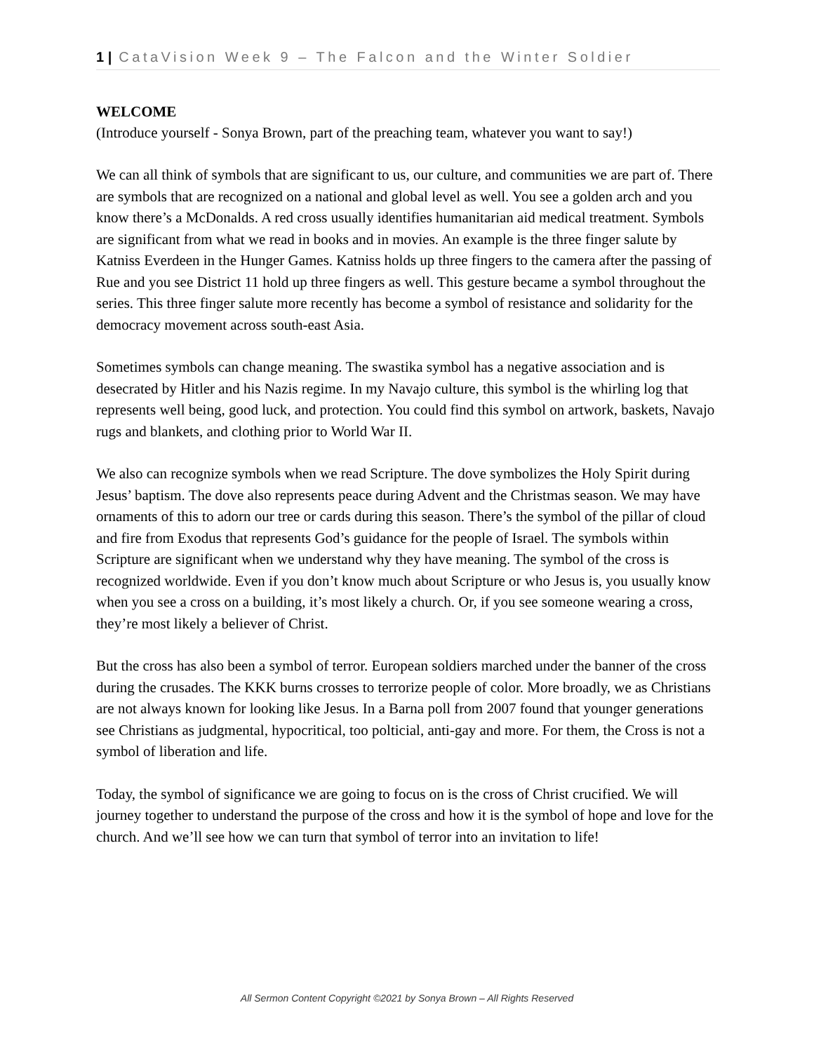1 | CataVision Week 9 – The Falcon and the Winter Soldier
WELCOME
(Introduce yourself - Sonya Brown, part of the preaching team, whatever you want to say!)
We can all think of symbols that are significant to us, our culture, and communities we are part of. There are symbols that are recognized on a national and global level as well. You see a golden arch and you know there’s a McDonalds. A red cross usually identifies humanitarian aid medical treatment. Symbols are significant from what we read in books and in movies. An example is the three finger salute by Katniss Everdeen in the Hunger Games. Katniss holds up three fingers to the camera after the passing of Rue and you see District 11 hold up three fingers as well. This gesture became a symbol throughout the series. This three finger salute more recently has become a symbol of resistance and solidarity for the democracy movement across south-east Asia.
Sometimes symbols can change meaning. The swastika symbol has a negative association and is desecrated by Hitler and his Nazis regime. In my Navajo culture, this symbol is the whirling log that represents well being, good luck, and protection. You could find this symbol on artwork, baskets, Navajo rugs and blankets, and clothing prior to World War II.
We also can recognize symbols when we read Scripture. The dove symbolizes the Holy Spirit during Jesus’ baptism. The dove also represents peace during Advent and the Christmas season. We may have ornaments of this to adorn our tree or cards during this season. There’s the symbol of the pillar of cloud and fire from Exodus that represents God’s guidance for the people of Israel. The symbols within Scripture are significant when we understand why they have meaning. The symbol of the cross is recognized worldwide. Even if you don’t know much about Scripture or who Jesus is, you usually know when you see a cross on a building, it’s most likely a church. Or, if you see someone wearing a cross, they’re most likely a believer of Christ.
But the cross has also been a symbol of terror. European soldiers marched under the banner of the cross during the crusades. The KKK burns crosses to terrorize people of color. More broadly, we as Christians are not always known for looking like Jesus. In a Barna poll from 2007 found that younger generations see Christians as judgmental, hypocritical, too polticial, anti-gay and more. For them, the Cross is not a symbol of liberation and life.
Today, the symbol of significance we are going to focus on is the cross of Christ crucified. We will journey together to understand the purpose of the cross and how it is the symbol of hope and love for the church. And we’ll see how we can turn that symbol of terror into an invitation to life!
All Sermon Content Copyright ©2021 by Sonya Brown – All Rights Reserved